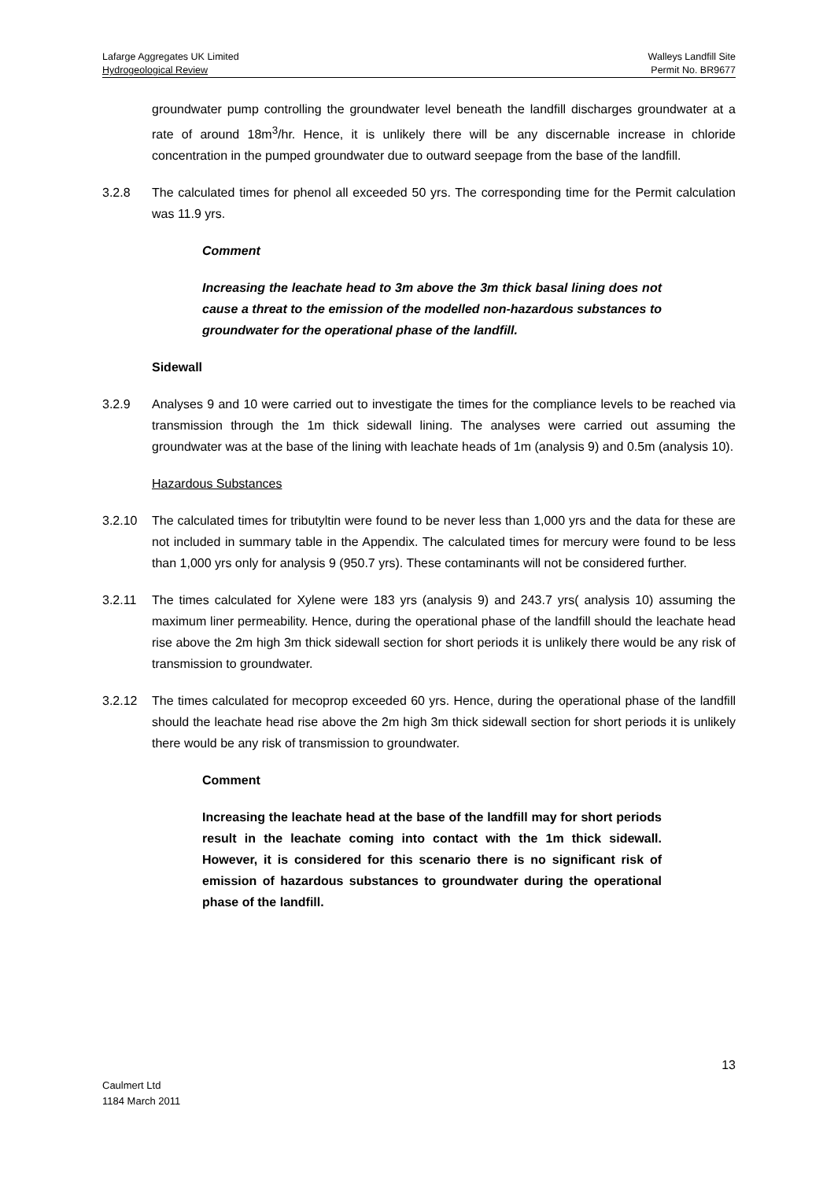Lafarge Aggregates UK Limited
Hydrogeological Review
Walleys Landfill Site
Permit No. BR9677
groundwater pump controlling the groundwater level beneath the landfill discharges groundwater at a rate of around 18m<sup>3</sup>/hr. Hence, it is unlikely there will be any discernable increase in chloride concentration in the pumped groundwater due to outward seepage from the base of the landfill.
3.2.8 The calculated times for phenol all exceeded 50 yrs. The corresponding time for the Permit calculation was 11.9 yrs.
Comment
Increasing the leachate head to 3m above the 3m thick basal lining does not cause a threat to the emission of the modelled non-hazardous substances to groundwater for the operational phase of the landfill.
Sidewall
3.2.9 Analyses 9 and 10 were carried out to investigate the times for the compliance levels to be reached via transmission through the 1m thick sidewall lining. The analyses were carried out assuming the groundwater was at the base of the lining with leachate heads of 1m (analysis 9) and 0.5m (analysis 10).
Hazardous Substances
3.2.10 The calculated times for tributyltin were found to be never less than 1,000 yrs and the data for these are not included in summary table in the Appendix. The calculated times for mercury were found to be less than 1,000 yrs only for analysis 9 (950.7 yrs). These contaminants will not be considered further.
3.2.11 The times calculated for Xylene were 183 yrs (analysis 9) and 243.7 yrs( analysis 10) assuming the maximum liner permeability. Hence, during the operational phase of the landfill should the leachate head rise above the 2m high 3m thick sidewall section for short periods it is unlikely there would be any risk of transmission to groundwater.
3.2.12 The times calculated for mecoprop exceeded 60 yrs. Hence, during the operational phase of the landfill should the leachate head rise above the 2m high 3m thick sidewall section for short periods it is unlikely there would be any risk of transmission to groundwater.
Comment
Increasing the leachate head at the base of the landfill may for short periods result in the leachate coming into contact with the 1m thick sidewall. However, it is considered for this scenario there is no significant risk of emission of hazardous substances to groundwater during the operational phase of the landfill.
13
Caulmert Ltd
1184 March 2011